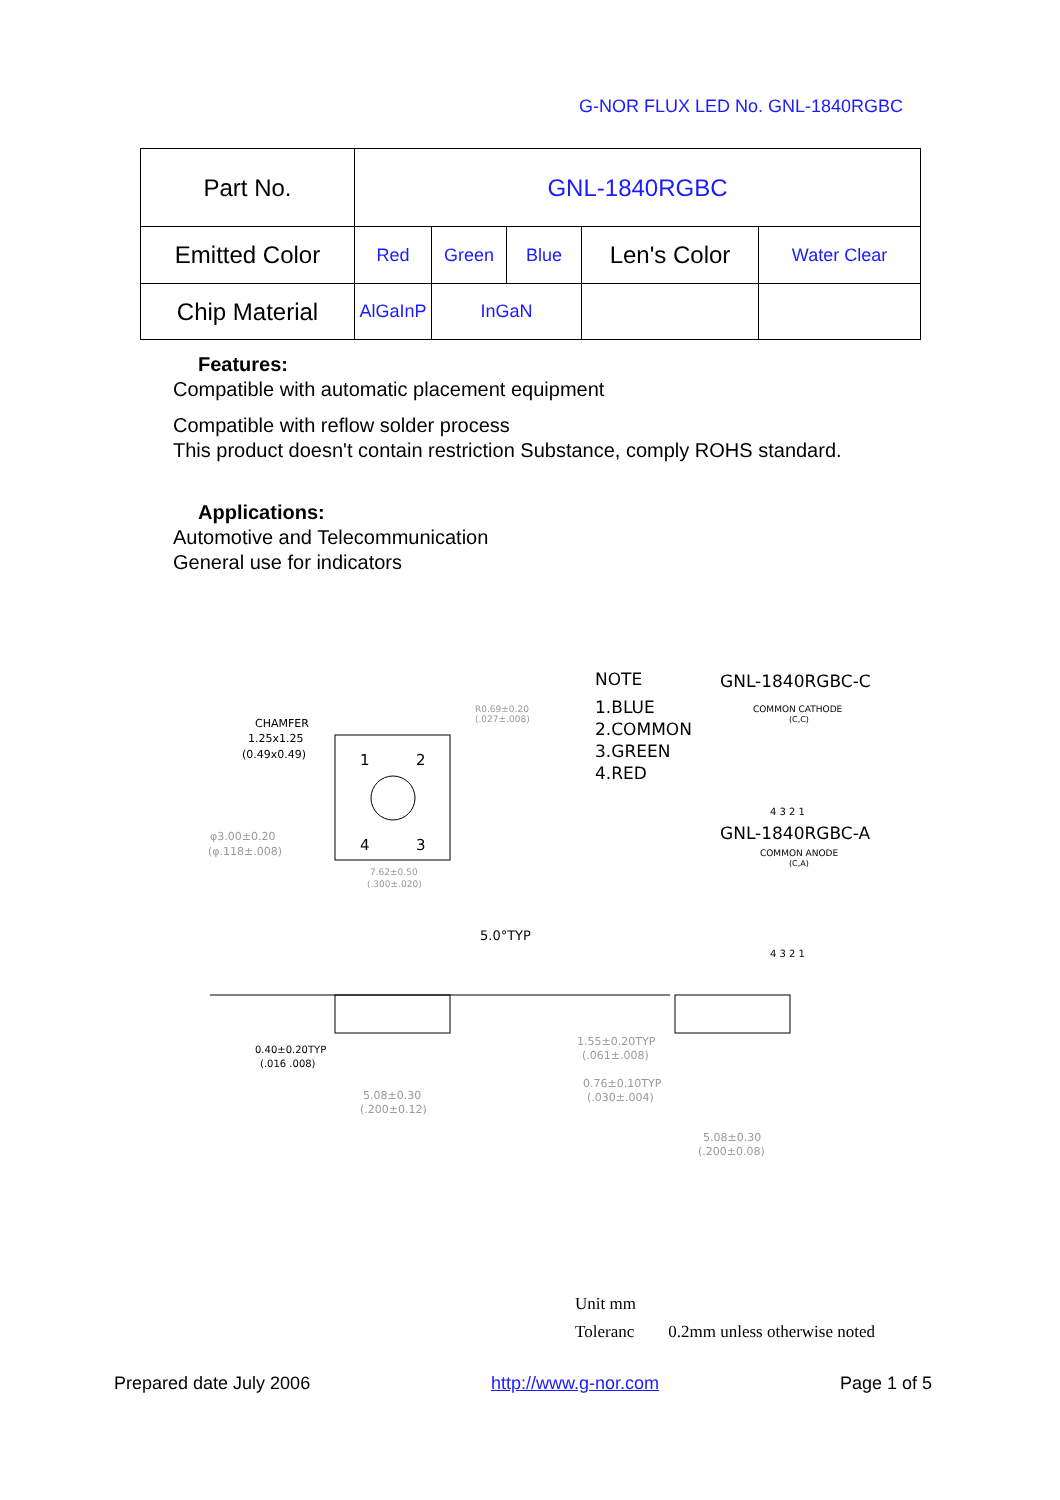G-NOR FLUX LED No. GNL-1840RGBC
| Part No. | GNL-1840RGBC | | | | |
| Emitted Color | Red | Green | Blue | Len's Color | Water Clear |
| Chip Material | AlGaInP | InGaN | | | |
Features:
Compatible with automatic placement equipment
Compatible with reflow solder process
This product doesn't contain restriction Substance, comply ROHS standard.
Applications:
Automotive and Telecommunication
General use for indicators
CHAMFER
1.25x1.25
(0.49x0.49)
1
2
4
3
R0.69±0.20
(.027±.008)
φ3.00±0.20
(φ.118±.008)
7.62±0.50
(.300±.020)
5.0°TYP
0.40±0.20TYP
(.016 .008)
5.08±0.30
(.200±0.12)
NOTE
1.BLUE
2.COMMON
3.GREEN
4.RED
GNL-1840RGBC-C
COMMON CATHODE
(C,C)
4 3 2 1
GNL-1840RGBC-A
COMMON ANODE
(C,A)
4 3 2 1
1.55±0.20TYP
(.061±.008)
0.76±0.10TYP
(.030±.004)
5.08±0.30
(.200±0.08)
Unit mm
Toleranc 0.2mm unless otherwise noted
Prepared date July 2006 http://www.g-nor.com Page 1 of 5